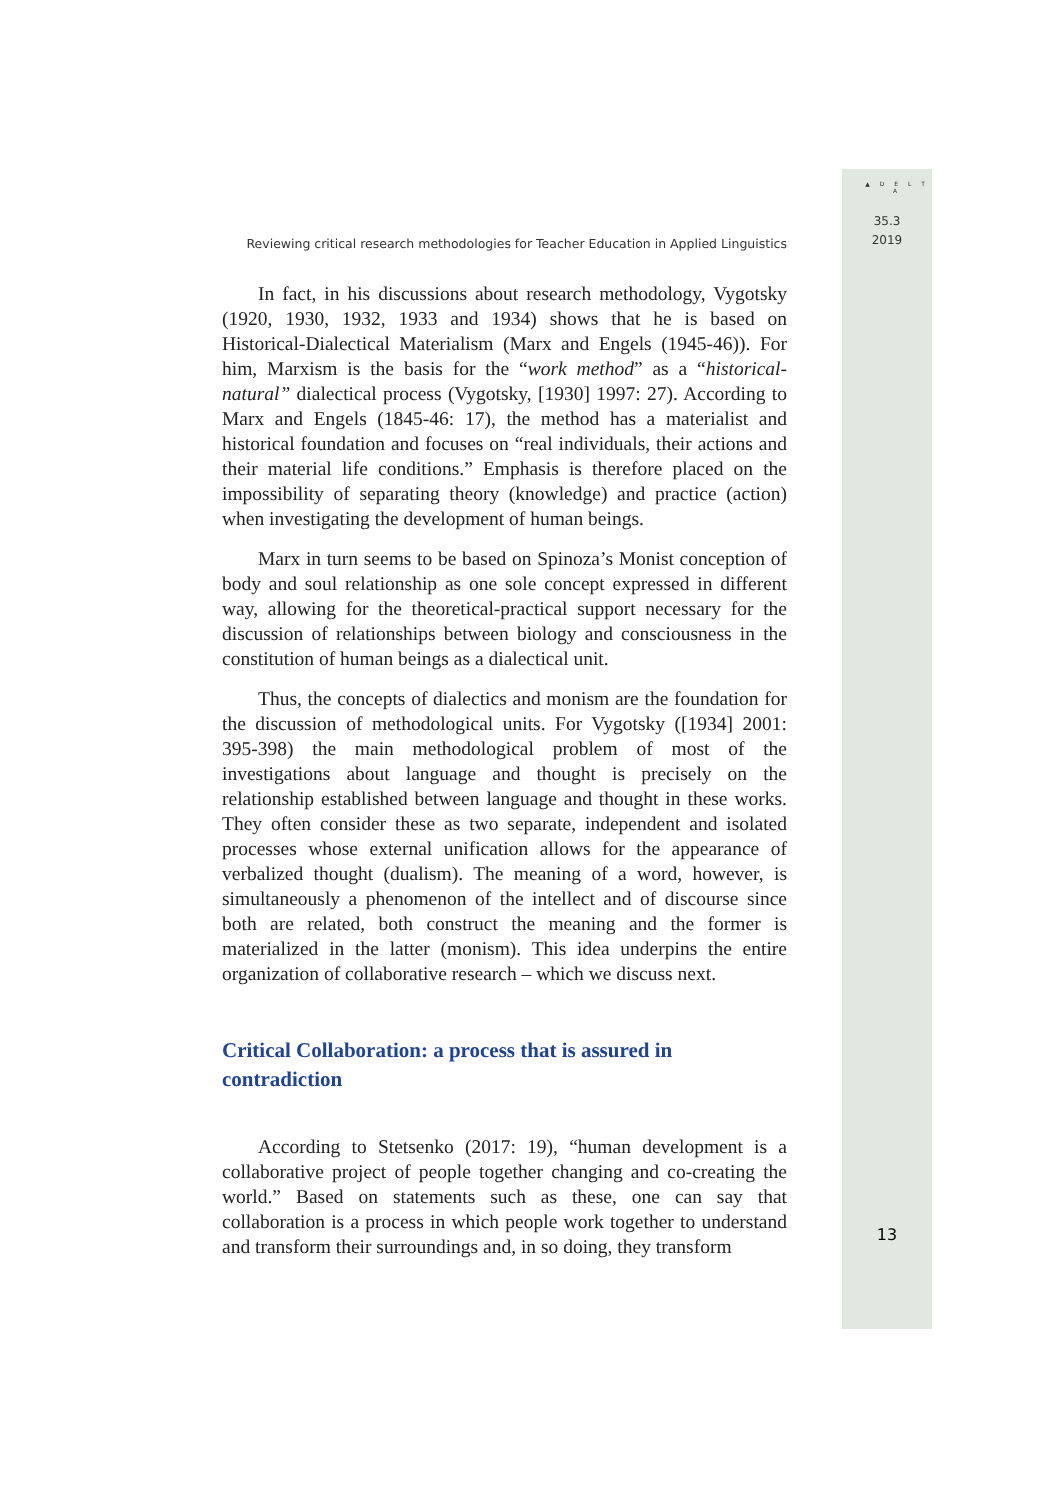▲ D E L T A
35.3
2019
Reviewing critical research methodologies for Teacher Education in Applied Linguistics
In fact, in his discussions about research methodology, Vygotsky (1920, 1930, 1932, 1933 and 1934) shows that he is based on Historical-Dialectical Materialism (Marx and Engels (1945-46)). For him, Marxism is the basis for the “work method” as a “historical-natural” dialectical process (Vygotsky, [1930] 1997: 27). According to Marx and Engels (1845-46: 17), the method has a materialist and historical foundation and focuses on “real individuals, their actions and their material life conditions.” Emphasis is therefore placed on the impossibility of separating theory (knowledge) and practice (action) when investigating the development of human beings.
Marx in turn seems to be based on Spinoza’s Monist conception of body and soul relationship as one sole concept expressed in different way, allowing for the theoretical-practical support necessary for the discussion of relationships between biology and consciousness in the constitution of human beings as a dialectical unit.
Thus, the concepts of dialectics and monism are the foundation for the discussion of methodological units. For Vygotsky ([1934] 2001: 395-398) the main methodological problem of most of the investigations about language and thought is precisely on the relationship established between language and thought in these works. They often consider these as two separate, independent and isolated processes whose external unification allows for the appearance of verbalized thought (dualism). The meaning of a word, however, is simultaneously a phenomenon of the intellect and of discourse since both are related, both construct the meaning and the former is materialized in the latter (monism). This idea underpins the entire organization of collaborative research – which we discuss next.
Critical Collaboration: a process that is assured in contradiction
According to Stetsenko (2017: 19), “human development is a collaborative project of people together changing and co-creating the world.” Based on statements such as these, one can say that collaboration is a process in which people work together to understand and transform their surroundings and, in so doing, they transform
13